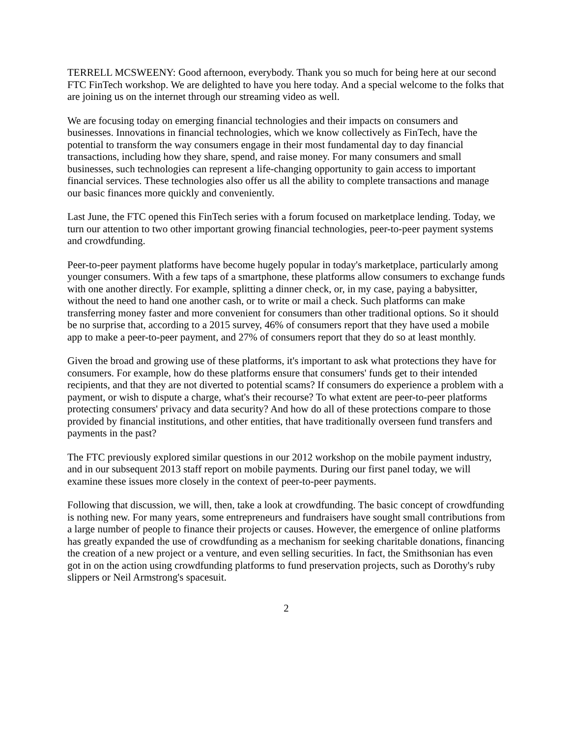TERRELL MCSWEENY: Good afternoon, everybody. Thank you so much for being here at our second FTC FinTech workshop. We are delighted to have you here today. And a special welcome to the folks that are joining us on the internet through our streaming video as well.
We are focusing today on emerging financial technologies and their impacts on consumers and businesses. Innovations in financial technologies, which we know collectively as FinTech, have the potential to transform the way consumers engage in their most fundamental day to day financial transactions, including how they share, spend, and raise money. For many consumers and small businesses, such technologies can represent a life-changing opportunity to gain access to important financial services. These technologies also offer us all the ability to complete transactions and manage our basic finances more quickly and conveniently.
Last June, the FTC opened this FinTech series with a forum focused on marketplace lending. Today, we turn our attention to two other important growing financial technologies, peer-to-peer payment systems and crowdfunding.
Peer-to-peer payment platforms have become hugely popular in today's marketplace, particularly among younger consumers. With a few taps of a smartphone, these platforms allow consumers to exchange funds with one another directly. For example, splitting a dinner check, or, in my case, paying a babysitter, without the need to hand one another cash, or to write or mail a check. Such platforms can make transferring money faster and more convenient for consumers than other traditional options. So it should be no surprise that, according to a 2015 survey, 46% of consumers report that they have used a mobile app to make a peer-to-peer payment, and 27% of consumers report that they do so at least monthly.
Given the broad and growing use of these platforms, it's important to ask what protections they have for consumers. For example, how do these platforms ensure that consumers' funds get to their intended recipients, and that they are not diverted to potential scams? If consumers do experience a problem with a payment, or wish to dispute a charge, what's their recourse? To what extent are peer-to-peer platforms protecting consumers' privacy and data security? And how do all of these protections compare to those provided by financial institutions, and other entities, that have traditionally overseen fund transfers and payments in the past?
The FTC previously explored similar questions in our 2012 workshop on the mobile payment industry, and in our subsequent 2013 staff report on mobile payments. During our first panel today, we will examine these issues more closely in the context of peer-to-peer payments.
Following that discussion, we will, then, take a look at crowdfunding. The basic concept of crowdfunding is nothing new. For many years, some entrepreneurs and fundraisers have sought small contributions from a large number of people to finance their projects or causes. However, the emergence of online platforms has greatly expanded the use of crowdfunding as a mechanism for seeking charitable donations, financing the creation of a new project or a venture, and even selling securities. In fact, the Smithsonian has even got in on the action using crowdfunding platforms to fund preservation projects, such as Dorothy's ruby slippers or Neil Armstrong's spacesuit.
2